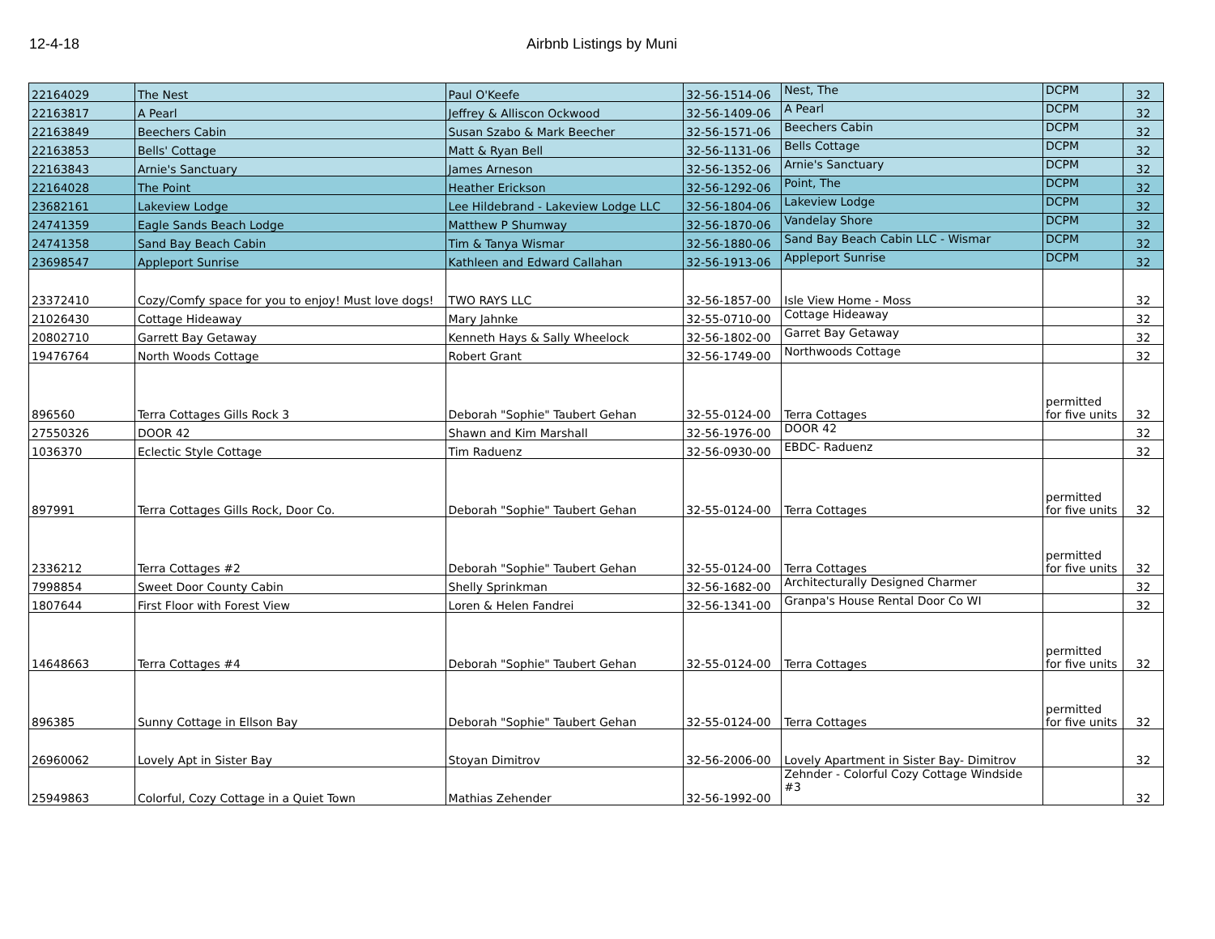12-4-18 Airbnb Listings by Muni
| 22164029 | The Nest | Paul O'Keefe | 32-56-1514-06 | Nest, The | DCPM | 32 |
| 22163817 | A Pearl | Jeffrey & Alliscon Ockwood | 32-56-1409-06 | A Pearl | DCPM | 32 |
| 22163849 | Beechers Cabin | Susan Szabo & Mark Beecher | 32-56-1571-06 | Beechers Cabin | DCPM | 32 |
| 22163853 | Bells' Cottage | Matt & Ryan Bell | 32-56-1131-06 | Bells Cottage | DCPM | 32 |
| 22163843 | Arnie's Sanctuary | James Arneson | 32-56-1352-06 | Arnie's Sanctuary | DCPM | 32 |
| 22164028 | The Point | Heather Erickson | 32-56-1292-06 | Point, The | DCPM | 32 |
| 23682161 | Lakeview Lodge | Lee Hildebrand - Lakeview Lodge LLC | 32-56-1804-06 | Lakeview Lodge | DCPM | 32 |
| 24741359 | Eagle Sands Beach Lodge | Matthew P Shumway | 32-56-1870-06 | Vandelay Shore | DCPM | 32 |
| 24741358 | Sand Bay Beach Cabin | Tim & Tanya Wismar | 32-56-1880-06 | Sand Bay Beach Cabin LLC - Wismar | DCPM | 32 |
| 23698547 | Appleport Sunrise | Kathleen and Edward Callahan | 32-56-1913-06 | Appleport Sunrise | DCPM | 32 |
| 23372410 | Cozy/Comfy space for you to enjoy! Must love dogs! | TWO RAYS LLC | 32-56-1857-00 | Isle View Home - Moss | | 32 |
| 21026430 | Cottage Hideaway | Mary Jahnke | 32-55-0710-00 | Cottage Hideaway | | 32 |
| 20802710 | Garrett Bay Getaway | Kenneth Hays & Sally Wheelock | 32-56-1802-00 | Garret Bay Getaway | | 32 |
| 19476764 | North Woods Cottage | Robert Grant | 32-56-1749-00 | Northwoods Cottage | | 32 |
| 896560 | Terra Cottages Gills Rock 3 | Deborah "Sophie" Taubert Gehan | 32-55-0124-00 | Terra Cottages | permitted for five units | 32 |
| 27550326 | DOOR 42 | Shawn and Kim Marshall | 32-56-1976-00 | DOOR 42 | | 32 |
| 1036370 | Eclectic Style Cottage | Tim Raduenz | 32-56-0930-00 | EBDC- Raduenz | | 32 |
| 897991 | Terra Cottages Gills Rock, Door Co. | Deborah "Sophie" Taubert Gehan | 32-55-0124-00 | Terra Cottages | permitted for five units | 32 |
| 2336212 | Terra Cottages #2 | Deborah "Sophie" Taubert Gehan | 32-55-0124-00 | Terra Cottages | permitted for five units | 32 |
| 7998854 | Sweet Door County Cabin | Shelly Sprinkman | 32-56-1682-00 | Architecturally Designed Charmer | | 32 |
| 1807644 | First Floor with Forest View | Loren & Helen Fandrei | 32-56-1341-00 | Granpa's House Rental Door Co WI | | 32 |
| 14648663 | Terra Cottages #4 | Deborah "Sophie" Taubert Gehan | 32-55-0124-00 | Terra Cottages | permitted for five units | 32 |
| 896385 | Sunny Cottage in Ellson Bay | Deborah "Sophie" Taubert Gehan | 32-55-0124-00 | Terra Cottages | permitted for five units | 32 |
| 26960062 | Lovely Apt in Sister Bay | Stoyan Dimitrov | 32-56-2006-00 | Lovely Apartment in Sister Bay- Dimitrov | | 32 |
| 25949863 | Colorful, Cozy Cottage in a Quiet Town | Mathias Zehender | 32-56-1992-00 | Zehnder - Colorful Cozy Cottage Windside #3 | | 32 |